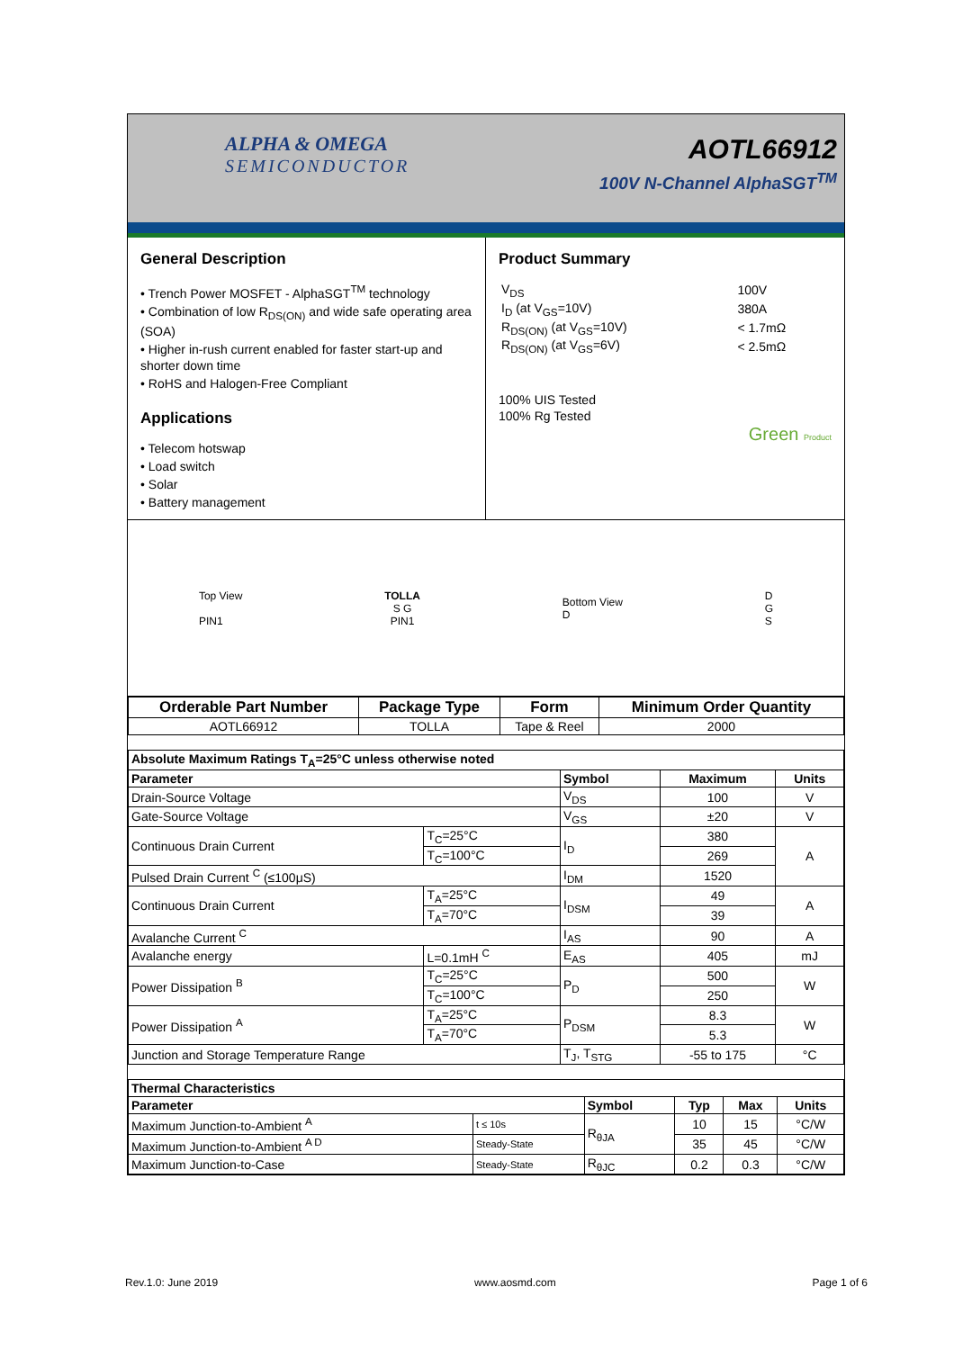ALPHA & OMEGA
SEMICONDUCTOR
AOTL66912
100V N-Channel AlphaSGT<sup>TM</sup>
General Description
• Trench Power MOSFET - AlphaSGT<sup>TM</sup> technology
• Combination of low R<sub>DS(ON)</sub> and wide safe operating area (SOA)
• Higher in-rush current enabled for faster start-up and shorter down time
• RoHS and Halogen-Free Compliant
Applications
• Telecom hotswap
• Load switch
• Solar
• Battery management
Product Summary
| V<sub>DS</sub> | 100V |
| I<sub>D</sub> (at V<sub>GS</sub>=10V) | 380A |
| R<sub>DS(ON)</sub> (at V<sub>GS</sub>=10V) | < 1.7mΩ |
| R<sub>DS(ON)</sub> (at V<sub>GS</sub>=6V) | < 2.5mΩ |
100% UIS Tested
100% Rg Tested
Green Product
Top View
PIN1
TOLLA
S G
PIN1
Bottom View
D
D
G
S
| Orderable Part Number | Package Type | Form | Minimum Order Quantity |
| --- | --- | --- | --- |
| AOTL66912 | TOLLA | Tape & Reel | 2000 |
| Absolute Maximum Ratings T<sub>A</sub>=25°C unless otherwise noted | | | | |
| --- | --- | --- | --- | --- |
| Parameter | | Symbol | Maximum | Units |
| Drain-Source Voltage | | V<sub>DS</sub> | 100 | V |
| Gate-Source Voltage | | V<sub>GS</sub> | ±20 | V |
| Continuous Drain Current | T<sub>C</sub>=25°C | I<sub>D</sub> | 380 | A |
| | T<sub>C</sub>=100°C | | 269 | |
| Pulsed Drain Current <sup>C</sup> (≤100μS) | | I<sub>DM</sub> | 1520 | |
| Continuous Drain Current | T<sub>A</sub>=25°C | I<sub>DSM</sub> | 49 | A |
| | T<sub>A</sub>=70°C | | 39 | |
| Avalanche Current <sup>C</sup> | | I<sub>AS</sub> | 90 | A |
| Avalanche energy | L=0.1mH <sup>C</sup> | E<sub>AS</sub> | 405 | mJ |
| Power Dissipation <sup>B</sup> | T<sub>C</sub>=25°C | P<sub>D</sub> | 500 | W |
| | T<sub>C</sub>=100°C | | 250 | |
| Power Dissipation <sup>A</sup> | T<sub>A</sub>=25°C | P<sub>DSM</sub> | 8.3 | W |
| | T<sub>A</sub>=70°C | | 5.3 | |
| Junction and Storage Temperature Range | | T<sub>J</sub>, T<sub>STG</sub> | -55 to 175 | °C |
| Thermal Characteristics | | | | | |
| --- | --- | --- | --- | --- | --- |
| Parameter | | Symbol | Typ | Max | Units |
| Maximum Junction-to-Ambient <sup>A</sup> | t ≤ 10s | R<sub>θJA</sub> | 10 | 15 | °C/W |
| Maximum Junction-to-Ambient <sup>A D</sup> | Steady-State | | 35 | 45 | °C/W |
| Maximum Junction-to-Case | Steady-State | R<sub>θJC</sub> | 0.2 | 0.3 | °C/W |
Rev.1.0: June 2019 www.aosmd.com Page 1 of 6